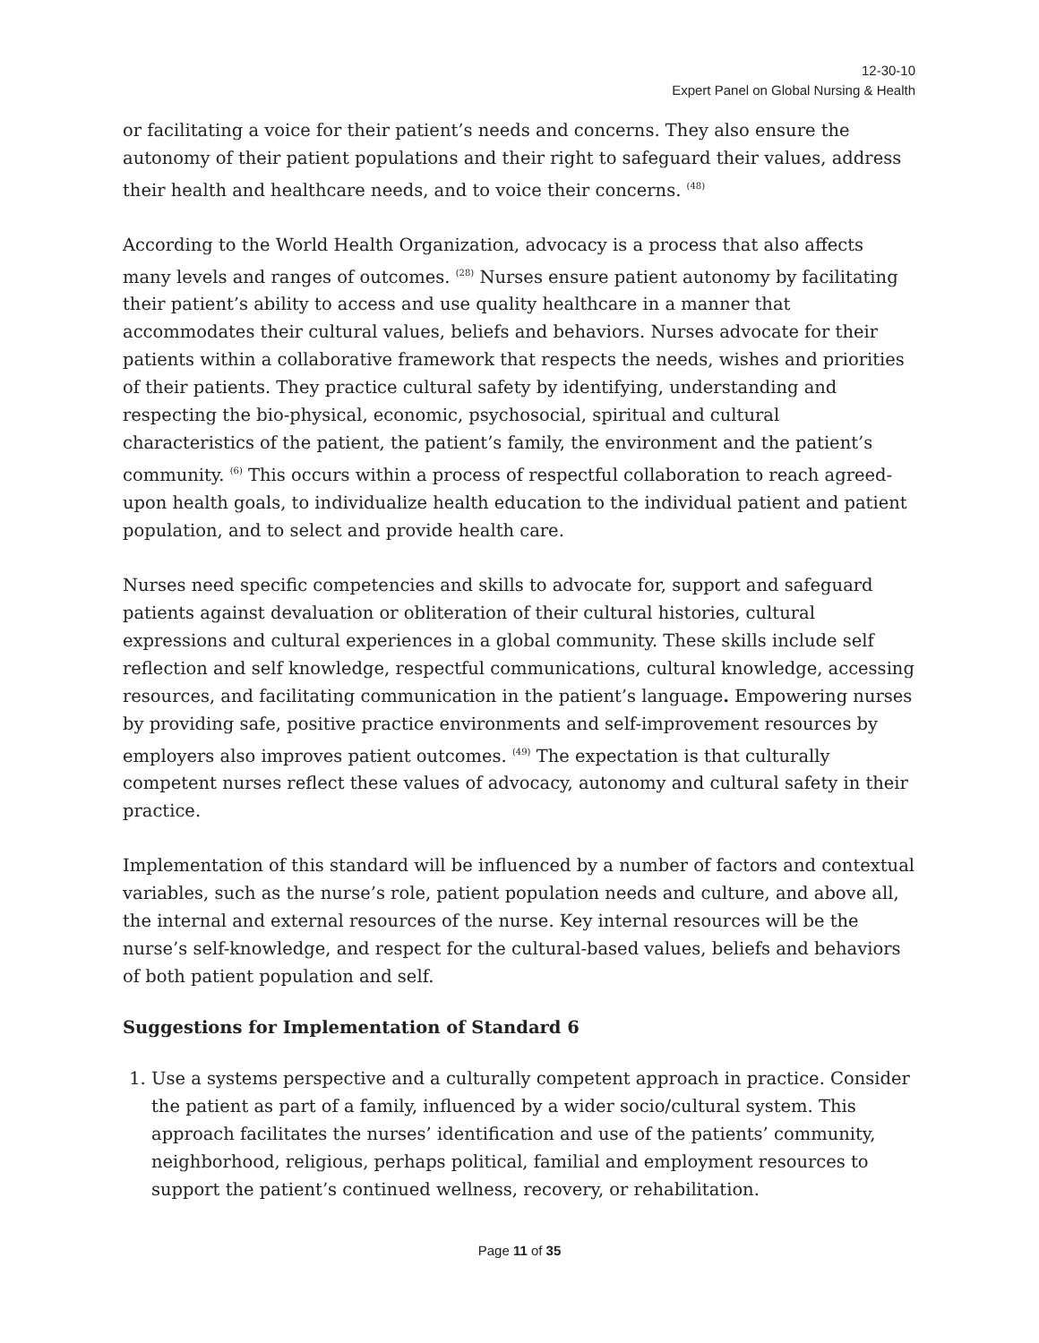12-30-10
Expert Panel on Global Nursing & Health
or facilitating a voice for their patient’s needs and concerns. They also ensure the autonomy of their patient populations and their right to safeguard their values, address their health and healthcare needs, and to voice their concerns. <sup>(48)</sup>
According to the World Health Organization, advocacy is a process that also affects many levels and ranges of outcomes. <sup>(28)</sup> Nurses ensure patient autonomy by facilitating their patient’s ability to access and use quality healthcare in a manner that accommodates their cultural values, beliefs and behaviors. Nurses advocate for their patients within a collaborative framework that respects the needs, wishes and priorities of their patients. They practice cultural safety by identifying, understanding and respecting the bio-physical, economic, psychosocial, spiritual and cultural characteristics of the patient, the patient’s family, the environment and the patient’s community. <sup>(6)</sup> This occurs within a process of respectful collaboration to reach agreed-upon health goals, to individualize health education to the individual patient and patient population, and to select and provide health care.
Nurses need specific competencies and skills to advocate for, support and safeguard patients against devaluation or obliteration of their cultural histories, cultural expressions and cultural experiences in a global community. These skills include self reflection and self knowledge, respectful communications, cultural knowledge, accessing resources, and facilitating communication in the patient’s language. Empowering nurses by providing safe, positive practice environments and self-improvement resources by employers also improves patient outcomes. <sup>(49)</sup> The expectation is that culturally competent nurses reflect these values of advocacy, autonomy and cultural safety in their practice.
Implementation of this standard will be influenced by a number of factors and contextual variables, such as the nurse’s role, patient population needs and culture, and above all, the internal and external resources of the nurse. Key internal resources will be the nurse’s self-knowledge, and respect for the cultural-based values, beliefs and behaviors of both patient population and self.
Suggestions for Implementation of Standard 6
1. Use a systems perspective and a culturally competent approach in practice. Consider the patient as part of a family, influenced by a wider socio/cultural system. This approach facilitates the nurses’ identification and use of the patients’ community, neighborhood, religious, perhaps political, familial and employment resources to support the patient’s continued wellness, recovery, or rehabilitation.
Page 11 of 35